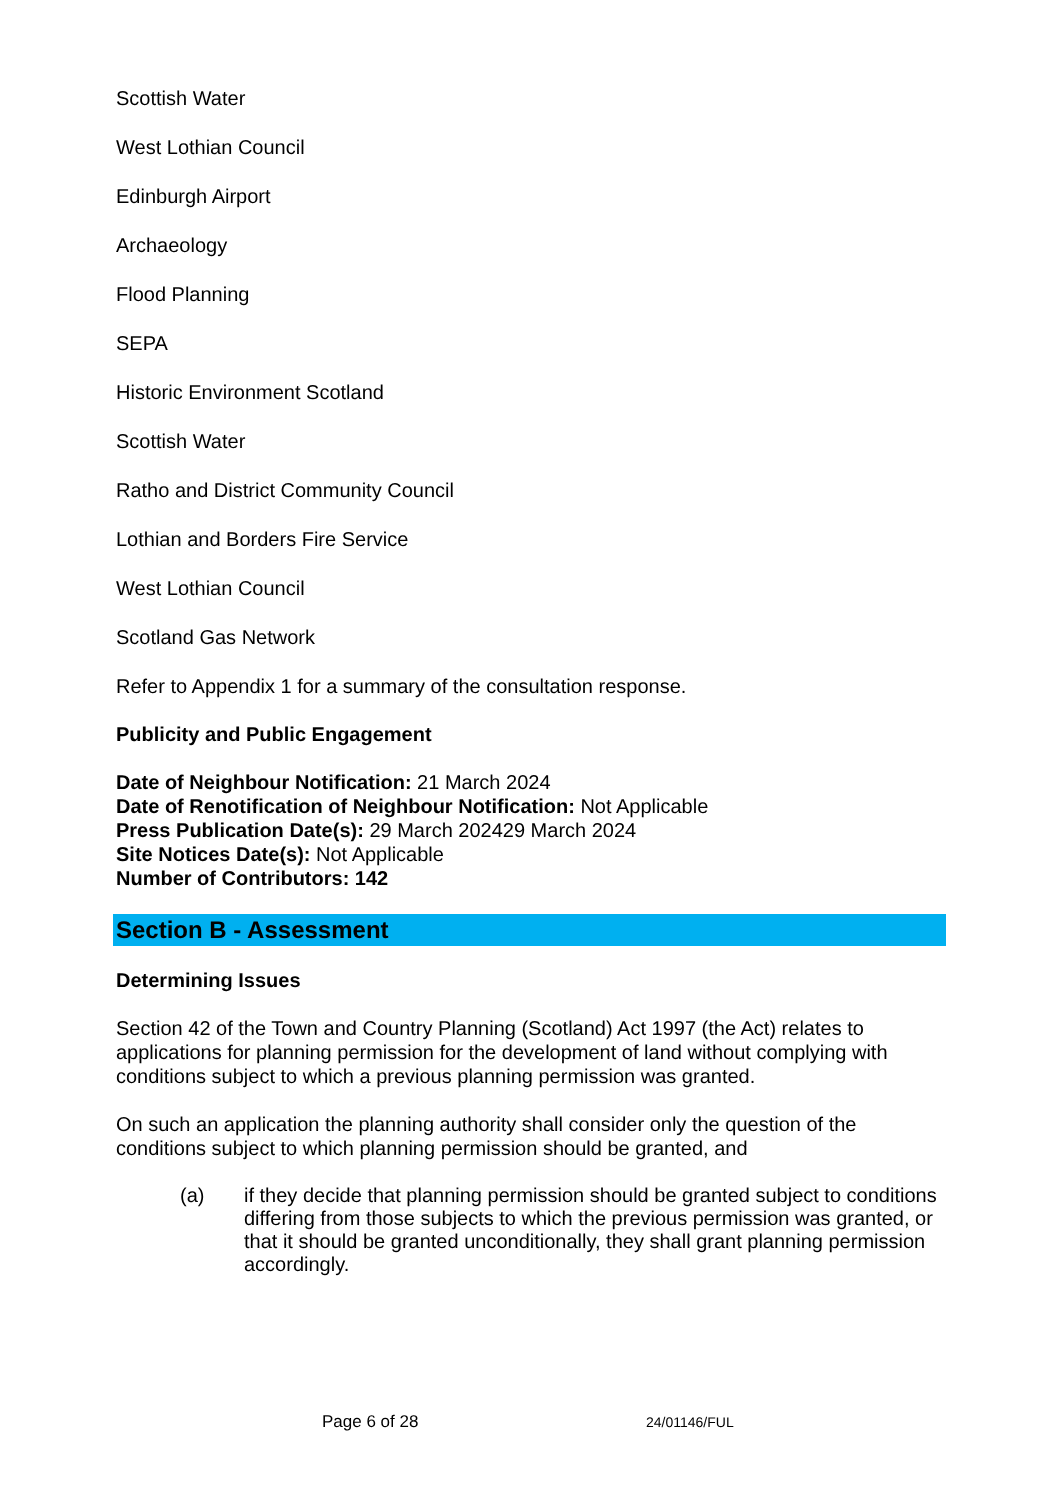Scottish Water
West Lothian Council
Edinburgh Airport
Archaeology
Flood Planning
SEPA
Historic Environment Scotland
Scottish Water
Ratho and District Community Council
Lothian and Borders Fire Service
West Lothian Council
Scotland Gas Network
Refer to Appendix 1 for a summary of the consultation response.
Publicity and Public Engagement
Date of Neighbour Notification: 21 March 2024
Date of Renotification of Neighbour Notification: Not Applicable
Press Publication Date(s): 29 March 202429 March 2024
Site Notices Date(s): Not Applicable
Number of Contributors: 142
Section B - Assessment
Determining Issues
Section 42 of the Town and Country Planning (Scotland) Act 1997 (the Act) relates to applications for planning permission for the development of land without complying with conditions subject to which a previous planning permission was granted.
On such an application the planning authority shall consider only the question of the conditions subject to which planning permission should be granted, and
(a) if they decide that planning permission should be granted subject to conditions differing from those subjects to which the previous permission was granted, or that it should be granted unconditionally, they shall grant planning permission accordingly.
Page 6 of 28 24/01146/FUL